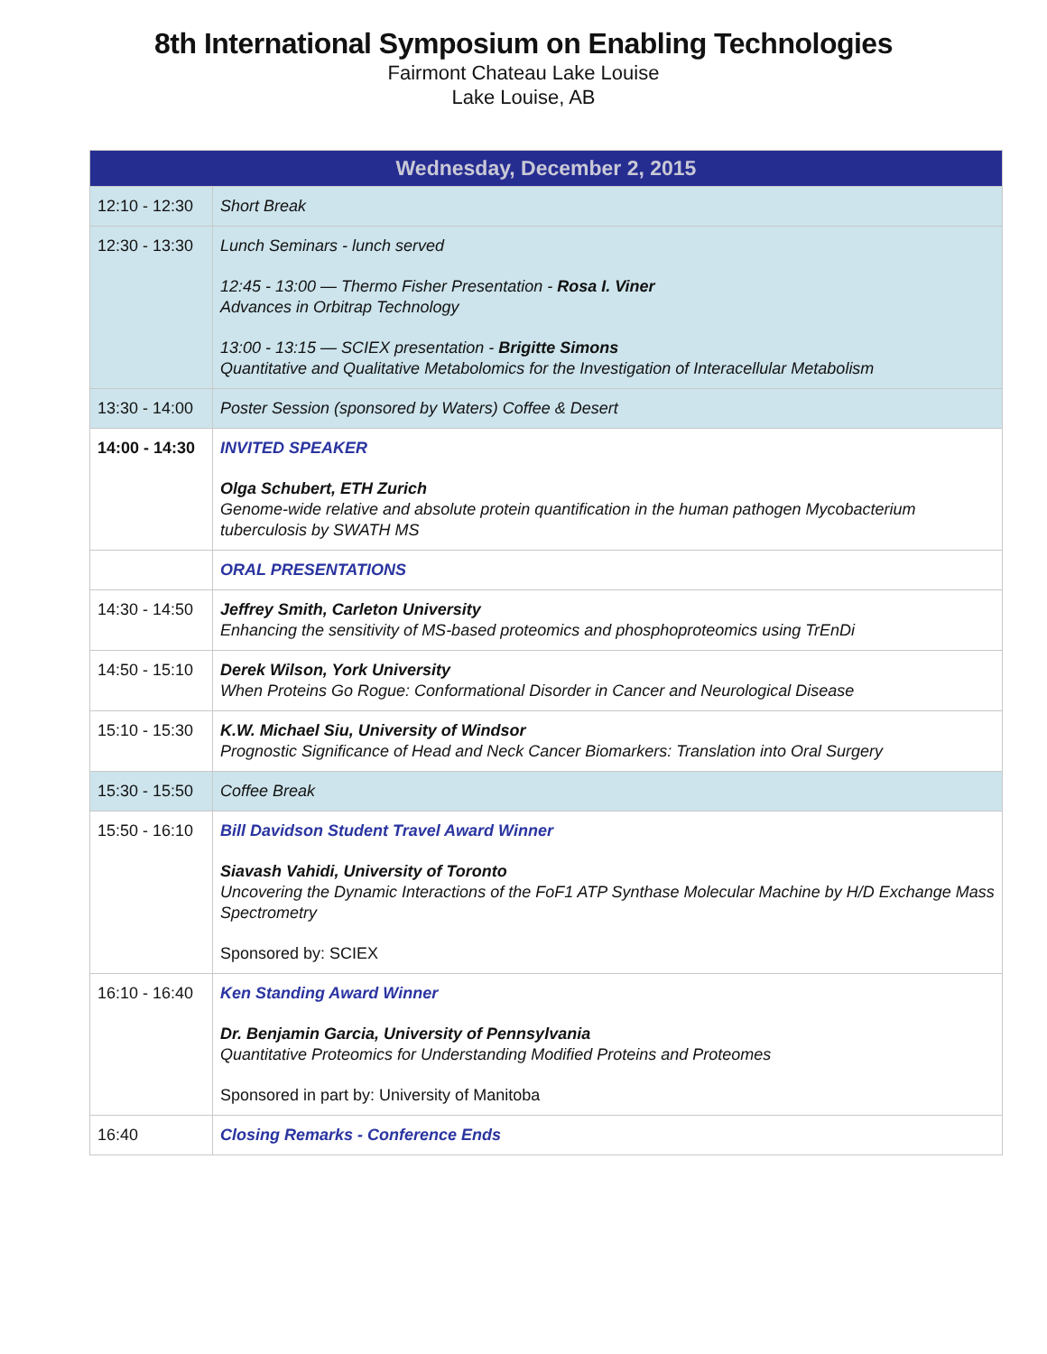8th International Symposium on Enabling Technologies
Fairmont Chateau Lake Louise
Lake Louise, AB
| Wednesday, December 2, 2015 | |
| --- | --- |
| 12:10 - 12:30 | Short Break |
| 12:30 - 13:30 | Lunch Seminars - lunch served 12:45 - 13:00 — Thermo Fisher Presentation - Rosa I. Viner Advances in Orbitrap Technology 13:00 - 13:15 — SCIEX presentation - Brigitte Simons Quantitative and Qualitative Metabolomics for the Investigation of Interacellular Metabolism |
| 13:30 - 14:00 | Poster Session (sponsored by Waters) Coffee & Desert |
| 14:00 - 14:30 | INVITED SPEAKER Olga Schubert, ETH Zurich Genome-wide relative and absolute protein quantification in the human pathogen Mycobacterium tuberculosis by SWATH MS |
| | ORAL PRESENTATIONS |
| 14:30 - 14:50 | Jeffrey Smith, Carleton University Enhancing the sensitivity of MS-based proteomics and phosphoproteomics using TrEnDi |
| 14:50 - 15:10 | Derek Wilson, York University When Proteins Go Rogue: Conformational Disorder in Cancer and Neurological Disease |
| 15:10 - 15:30 | K.W. Michael Siu, University of Windsor Prognostic Significance of Head and Neck Cancer Biomarkers: Translation into Oral Surgery |
| 15:30 - 15:50 | Coffee Break |
| 15:50 - 16:10 | Bill Davidson Student Travel Award Winner Siavash Vahidi, University of Toronto Uncovering the Dynamic Interactions of the FoF1 ATP Synthase Molecular Machine by H/D Exchange Mass Spectrometry Sponsored by: SCIEX |
| 16:10 - 16:40 | Ken Standing Award Winner Dr. Benjamin Garcia, University of Pennsylvania Quantitative Proteomics for Understanding Modified Proteins and Proteomes Sponsored in part by: University of Manitoba |
| 16:40 | Closing Remarks - Conference Ends |